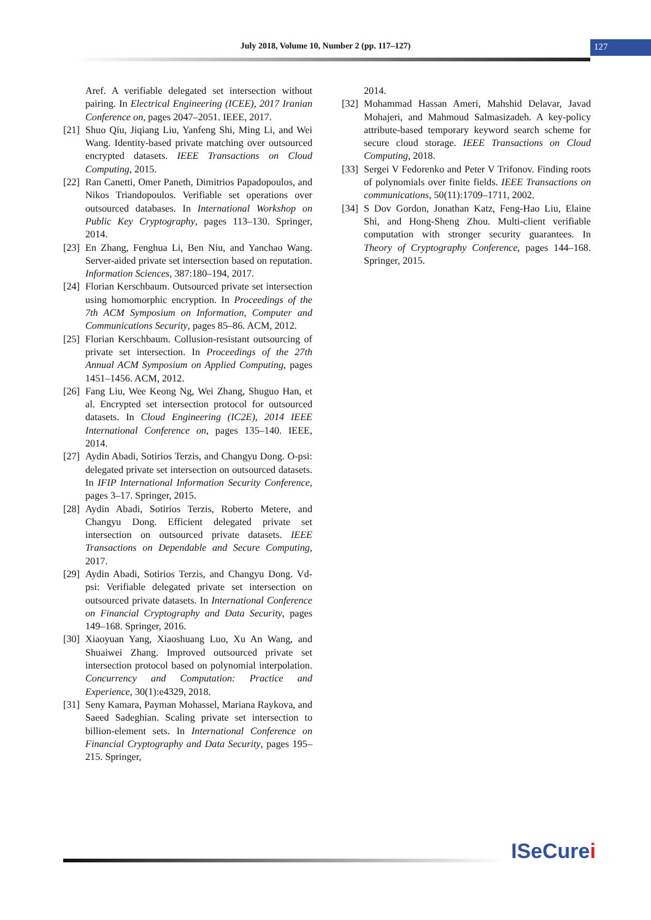July 2018, Volume 10, Number 2 (pp. 117–127) 127
Aref. A verifiable delegated set intersection without pairing. In Electrical Engineering (ICEE), 2017 Iranian Conference on, pages 2047–2051. IEEE, 2017.
[21] Shuo Qiu, Jiqiang Liu, Yanfeng Shi, Ming Li, and Wei Wang. Identity-based private matching over outsourced encrypted datasets. IEEE Transactions on Cloud Computing, 2015.
[22] Ran Canetti, Omer Paneth, Dimitrios Papadopoulos, and Nikos Triandopoulos. Verifiable set operations over outsourced databases. In International Workshop on Public Key Cryptography, pages 113–130. Springer, 2014.
[23] En Zhang, Fenghua Li, Ben Niu, and Yanchao Wang. Server-aided private set intersection based on reputation. Information Sciences, 387:180–194, 2017.
[24] Florian Kerschbaum. Outsourced private set intersection using homomorphic encryption. In Proceedings of the 7th ACM Symposium on Information, Computer and Communications Security, pages 85–86. ACM, 2012.
[25] Florian Kerschbaum. Collusion-resistant outsourcing of private set intersection. In Proceedings of the 27th Annual ACM Symposium on Applied Computing, pages 1451–1456. ACM, 2012.
[26] Fang Liu, Wee Keong Ng, Wei Zhang, Shuguo Han, et al. Encrypted set intersection protocol for outsourced datasets. In Cloud Engineering (IC2E), 2014 IEEE International Conference on, pages 135–140. IEEE, 2014.
[27] Aydin Abadi, Sotirios Terzis, and Changyu Dong. O-psi: delegated private set intersection on outsourced datasets. In IFIP International Information Security Conference, pages 3–17. Springer, 2015.
[28] Aydin Abadi, Sotirios Terzis, Roberto Metere, and Changyu Dong. Efficient delegated private set intersection on outsourced private datasets. IEEE Transactions on Dependable and Secure Computing, 2017.
[29] Aydin Abadi, Sotirios Terzis, and Changyu Dong. Vd-psi: Verifiable delegated private set intersection on outsourced private datasets. In International Conference on Financial Cryptography and Data Security, pages 149–168. Springer, 2016.
[30] Xiaoyuan Yang, Xiaoshuang Luo, Xu An Wang, and Shuaiwei Zhang. Improved outsourced private set intersection protocol based on polynomial interpolation. Concurrency and Computation: Practice and Experience, 30(1):e4329, 2018.
[31] Seny Kamara, Payman Mohassel, Mariana Raykova, and Saeed Sadeghian. Scaling private set intersection to billion-element sets. In International Conference on Financial Cryptography and Data Security, pages 195–215. Springer,
2014.
[32] Mohammad Hassan Ameri, Mahshid Delavar, Javad Mohajeri, and Mahmoud Salmasizadeh. A key-policy attribute-based temporary keyword search scheme for secure cloud storage. IEEE Transactions on Cloud Computing, 2018.
[33] Sergei V Fedorenko and Peter V Trifonov. Finding roots of polynomials over finite fields. IEEE Transactions on communications, 50(11):1709–1711, 2002.
[34] S Dov Gordon, Jonathan Katz, Feng-Hao Liu, Elaine Shi, and Hong-Sheng Zhou. Multi-client verifiable computation with stronger security guarantees. In Theory of Cryptography Conference, pages 144–168. Springer, 2015.
ISeCurei